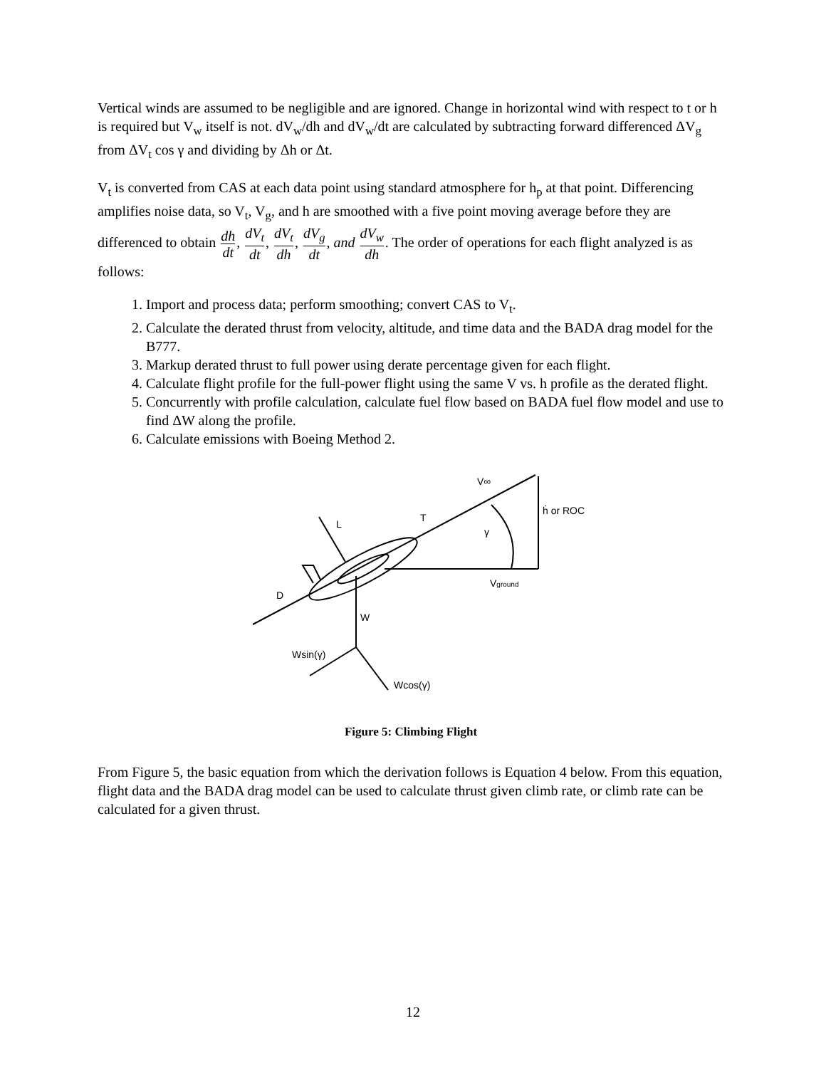Vertical winds are assumed to be negligible and are ignored. Change in horizontal wind with respect to t or h is required but V<sub>w</sub> itself is not. dV<sub>w</sub>/dh and dV<sub>w</sub>/dt are calculated by subtracting forward differenced ΔV<sub>g</sub> from ΔV<sub>t</sub> cos γ and dividing by Δh or Δt.
V<sub>t</sub> is converted from CAS at each data point using standard atmosphere for h<sub>p</sub> at that point. Differencing amplifies noise data, so V<sub>t</sub>, V<sub>g</sub>, and h are smoothed with a five point moving average before they are differenced to obtain dh dt, dV<sub>t</sub> dt, dV<sub>t</sub> dh, dV<sub>g</sub> dt, and dV<sub>w</sub> dh. The order of operations for each flight analyzed is as follows:
1. Import and process data; perform smoothing; convert CAS to V<sub>t</sub>.
2. Calculate the derated thrust from velocity, altitude, and time data and the BADA drag model for the B777.
3. Markup derated thrust to full power using derate percentage given for each flight.
4. Calculate flight profile for the full-power flight using the same V vs. h profile as the derated flight.
5. Concurrently with profile calculation, calculate fuel flow based on BADA fuel flow model and use to find ΔW along the profile.
6. Calculate emissions with Boeing Method 2.
V∞
ḣ or ROC
L
T
γ
Vground
D
W
Wsin(γ)
Wcos(γ)
Figure 5: Climbing Flight
From Figure 5, the basic equation from which the derivation follows is Equation 4 below. From this equation, flight data and the BADA drag model can be used to calculate thrust given climb rate, or climb rate can be calculated for a given thrust.
12